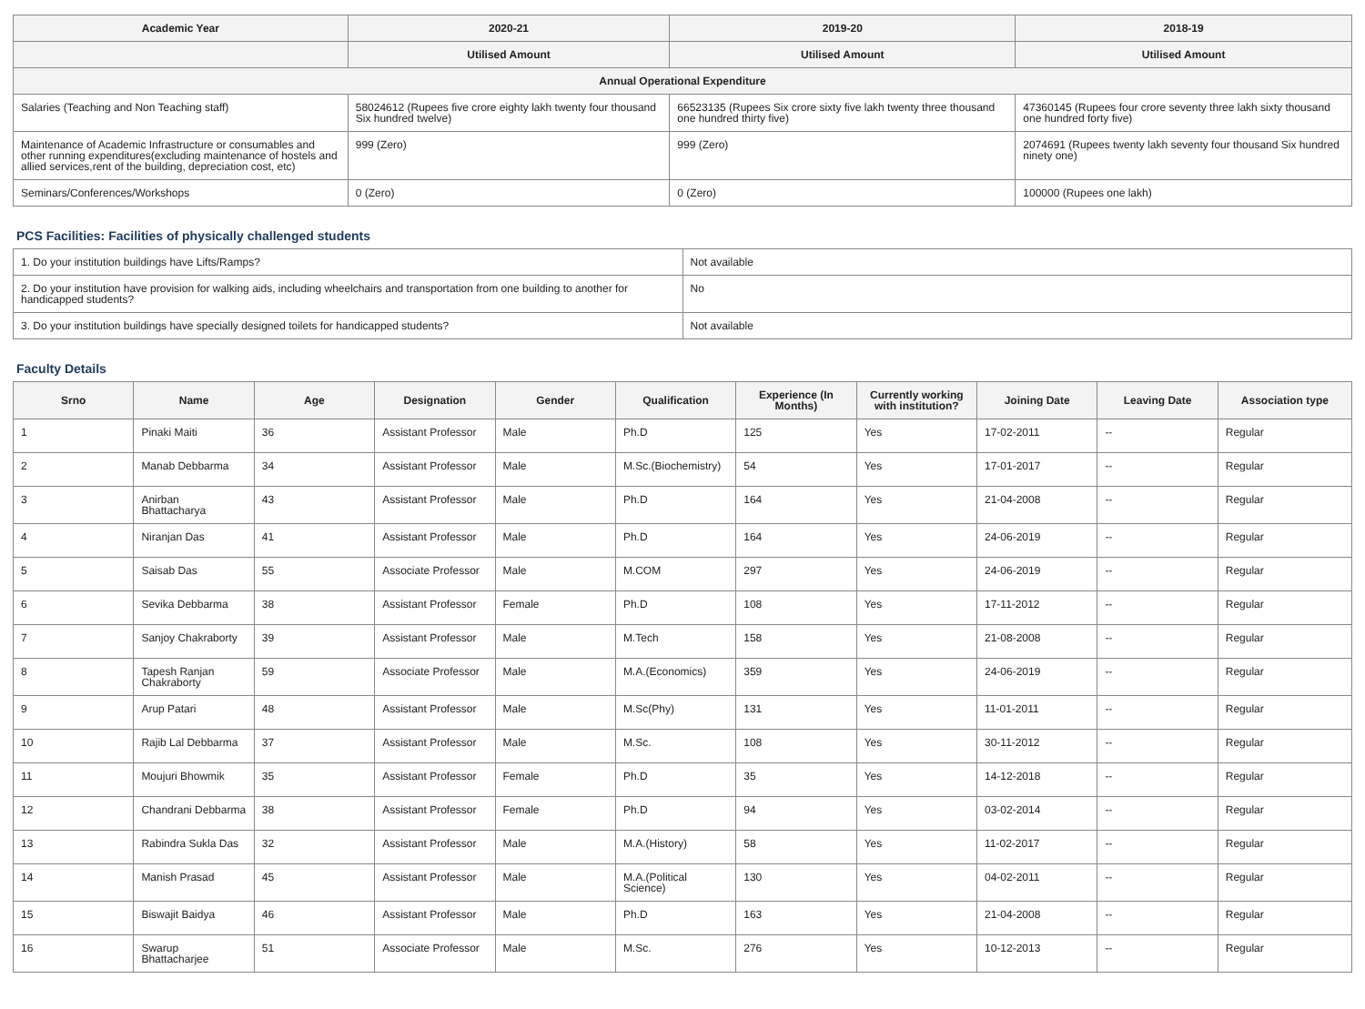| Academic Year | 2020-21 | 2019-20 | 2018-19 |
| --- | --- | --- | --- |
| | Utilised Amount | Utilised Amount | Utilised Amount |
| Annual Operational Expenditure | | | |
| Salaries (Teaching and Non Teaching staff) | 58024612 (Rupees five crore eighty lakh twenty four thousand Six hundred twelve) | 66523135 (Rupees Six crore sixty five lakh twenty three thousand one hundred thirty five) | 47360145 (Rupees four crore seventy three lakh sixty thousand one hundred forty five) |
| Maintenance of Academic Infrastructure or consumables and other running expenditures(excluding maintenance of hostels and allied services,rent of the building, depreciation cost, etc) | 999 (Zero) | 999 (Zero) | 2074691 (Rupees twenty lakh seventy four thousand Six hundred ninety one) |
| Seminars/Conferences/Workshops | 0 (Zero) | 0 (Zero) | 100000 (Rupees one lakh) |
PCS Facilities: Facilities of physically challenged students
| 1. Do your institution buildings have Lifts/Ramps? | Not available |
| 2. Do your institution have provision for walking aids, including wheelchairs and transportation from one building to another for handicapped students? | No |
| 3. Do your institution buildings have specially designed toilets for handicapped students? | Not available |
Faculty Details
| Srno | Name | Age | Designation | Gender | Qualification | Experience (In Months) | Currently working with institution? | Joining Date | Leaving Date | Association type |
| --- | --- | --- | --- | --- | --- | --- | --- | --- | --- | --- |
| 1 | Pinaki Maiti | 36 | Assistant Professor | Male | Ph.D | 125 | Yes | 17-02-2011 | -- | Regular |
| 2 | Manab Debbarma | 34 | Assistant Professor | Male | M.Sc.(Biochemistry) | 54 | Yes | 17-01-2017 | -- | Regular |
| 3 | Anirban Bhattacharya | 43 | Assistant Professor | Male | Ph.D | 164 | Yes | 21-04-2008 | -- | Regular |
| 4 | Niranjan Das | 41 | Assistant Professor | Male | Ph.D | 164 | Yes | 24-06-2019 | -- | Regular |
| 5 | Saisab Das | 55 | Associate Professor | Male | M.COM | 297 | Yes | 24-06-2019 | -- | Regular |
| 6 | Sevika Debbarma | 38 | Assistant Professor | Female | Ph.D | 108 | Yes | 17-11-2012 | -- | Regular |
| 7 | Sanjoy Chakraborty | 39 | Assistant Professor | Male | M.Tech | 158 | Yes | 21-08-2008 | -- | Regular |
| 8 | Tapesh Ranjan Chakraborty | 59 | Associate Professor | Male | M.A.(Economics) | 359 | Yes | 24-06-2019 | -- | Regular |
| 9 | Arup Patari | 48 | Assistant Professor | Male | M.Sc(Phy) | 131 | Yes | 11-01-2011 | -- | Regular |
| 10 | Rajib Lal Debbarma | 37 | Assistant Professor | Male | M.Sc. | 108 | Yes | 30-11-2012 | -- | Regular |
| 11 | Moujuri Bhowmik | 35 | Assistant Professor | Female | Ph.D | 35 | Yes | 14-12-2018 | -- | Regular |
| 12 | Chandrani Debbarma | 38 | Assistant Professor | Female | Ph.D | 94 | Yes | 03-02-2014 | -- | Regular |
| 13 | Rabindra Sukla Das | 32 | Assistant Professor | Male | M.A.(History) | 58 | Yes | 11-02-2017 | -- | Regular |
| 14 | Manish Prasad | 45 | Assistant Professor | Male | M.A.(Political Science) | 130 | Yes | 04-02-2011 | -- | Regular |
| 15 | Biswajit Baidya | 46 | Assistant Professor | Male | Ph.D | 163 | Yes | 21-04-2008 | -- | Regular |
| 16 | Swarup Bhattacharjee | 51 | Associate Professor | Male | M.Sc. | 276 | Yes | 10-12-2013 | -- | Regular |